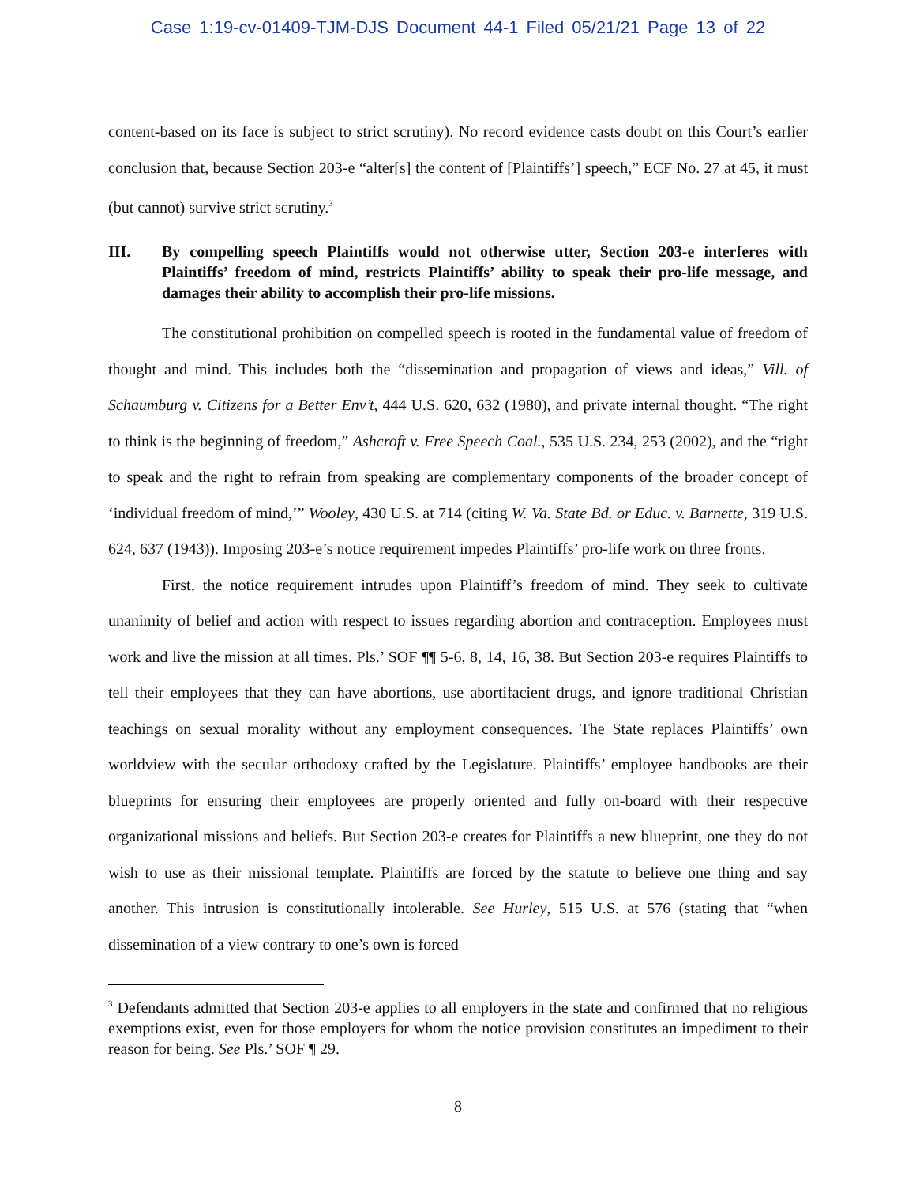Case 1:19-cv-01409-TJM-DJS Document 44-1 Filed 05/21/21 Page 13 of 22
content-based on its face is subject to strict scrutiny). No record evidence casts doubt on this Court’s earlier conclusion that, because Section 203-e “alter[s] the content of [Plaintiffs’] speech,” ECF No. 27 at 45, it must (but cannot) survive strict scrutiny.<sup>3</sup>
III. By compelling speech Plaintiffs would not otherwise utter, Section 203-e interferes with Plaintiffs’ freedom of mind, restricts Plaintiffs’ ability to speak their pro-life message, and damages their ability to accomplish their pro-life missions.
The constitutional prohibition on compelled speech is rooted in the fundamental value of freedom of thought and mind. This includes both the “dissemination and propagation of views and ideas,” Vill. of Schaumburg v. Citizens for a Better Env’t, 444 U.S. 620, 632 (1980), and private internal thought. “The right to think is the beginning of freedom,” Ashcroft v. Free Speech Coal., 535 U.S. 234, 253 (2002), and the “right to speak and the right to refrain from speaking are complementary components of the broader concept of ‘individual freedom of mind,’” Wooley, 430 U.S. at 714 (citing W. Va. State Bd. or Educ. v. Barnette, 319 U.S. 624, 637 (1943)). Imposing 203-e’s notice requirement impedes Plaintiffs’ pro-life work on three fronts.
First, the notice requirement intrudes upon Plaintiff’s freedom of mind. They seek to cultivate unanimity of belief and action with respect to issues regarding abortion and contraception. Employees must work and live the mission at all times. Pls.’ SOF ¶¶ 5-6, 8, 14, 16, 38. But Section 203-e requires Plaintiffs to tell their employees that they can have abortions, use abortifacient drugs, and ignore traditional Christian teachings on sexual morality without any employment consequences. The State replaces Plaintiffs’ own worldview with the secular orthodoxy crafted by the Legislature. Plaintiffs’ employee handbooks are their blueprints for ensuring their employees are properly oriented and fully on-board with their respective organizational missions and beliefs. But Section 203-e creates for Plaintiffs a new blueprint, one they do not wish to use as their missional template. Plaintiffs are forced by the statute to believe one thing and say another. This intrusion is constitutionally intolerable. See Hurley, 515 U.S. at 576 (stating that “when dissemination of a view contrary to one’s own is forced
<sup>3</sup> Defendants admitted that Section 203-e applies to all employers in the state and confirmed that no religious exemptions exist, even for those employers for whom the notice provision constitutes an impediment to their reason for being. See Pls.’ SOF ¶ 29.
8